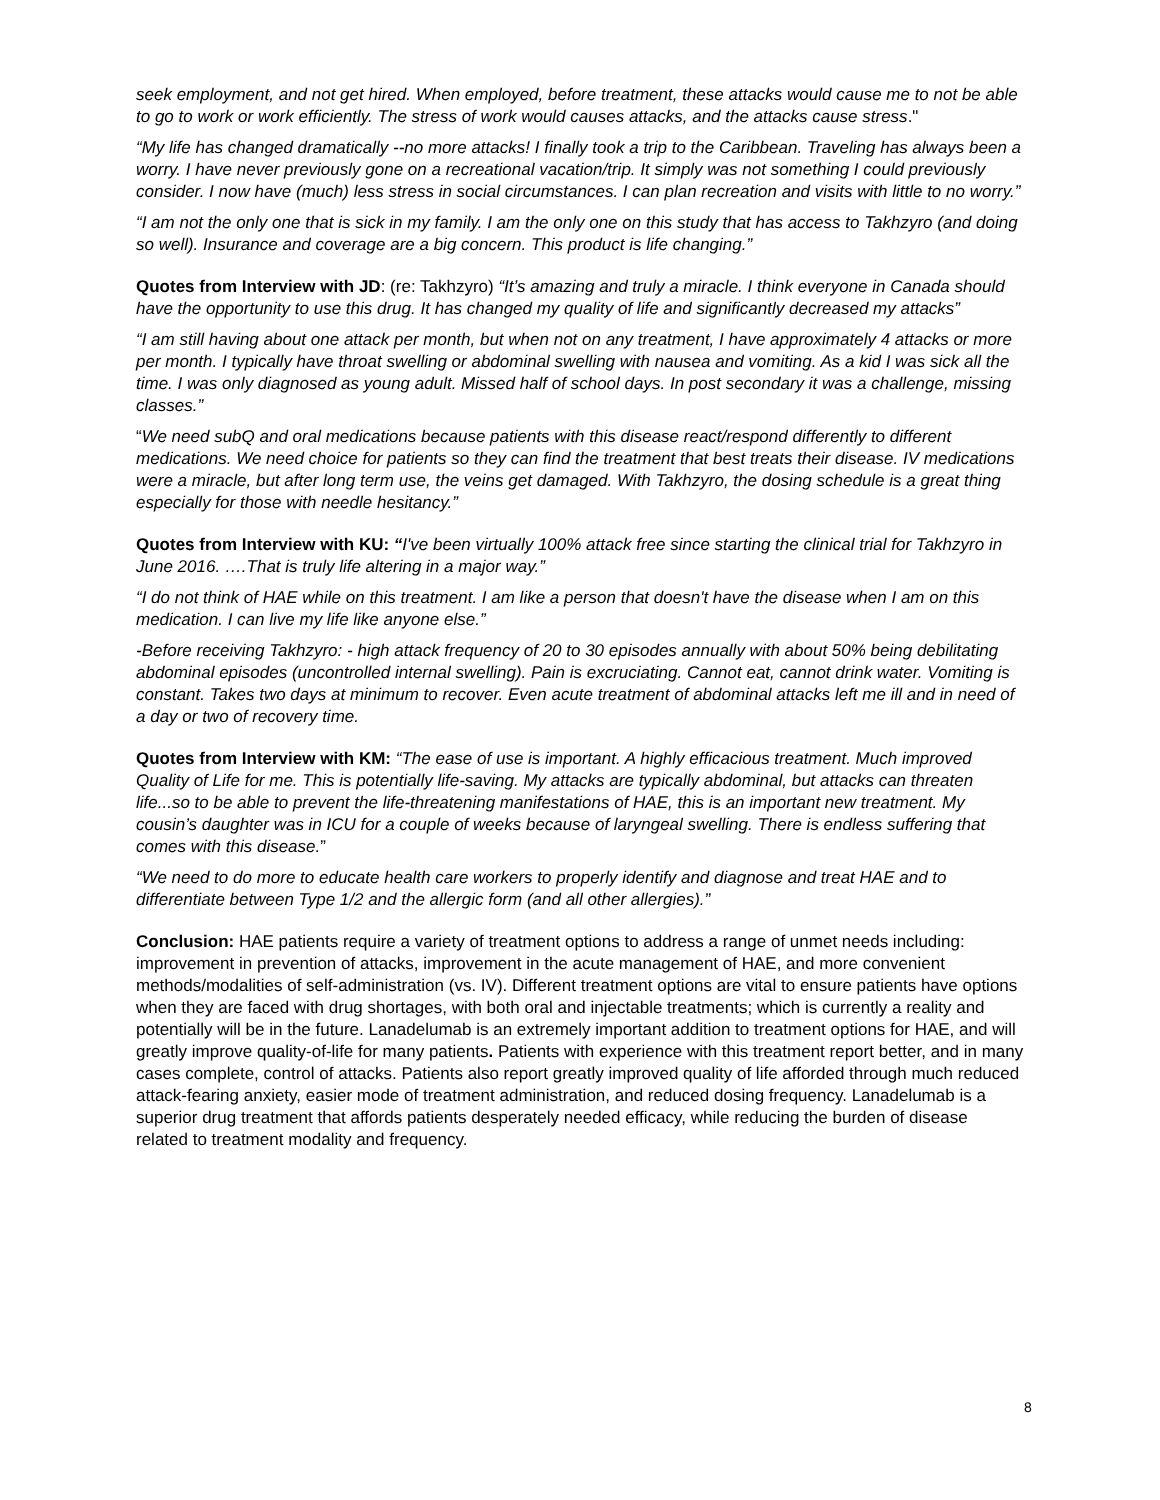seek employment, and not get hired. When employed, before treatment, these attacks would cause me to not be able to go to work or work efficiently. The stress of work would causes attacks, and the attacks cause stress."
“My life has changed dramatically --no more attacks! I finally took a trip to the Caribbean. Traveling has always been a worry. I have never previously gone on a recreational vacation/trip. It simply was not something I could previously consider. I now have (much) less stress in social circumstances. I can plan recreation and visits with little to no worry.”
“I am not the only one that is sick in my family. I am the only one on this study that has access to Takhzyro (and doing so well). Insurance and coverage are a big concern. This product is life changing.”
Quotes from Interview with JD: (re: Takhzyro) “It’s amazing and truly a miracle. I think everyone in Canada should have the opportunity to use this drug. It has changed my quality of life and significantly decreased my attacks”
“I am still having about one attack per month, but when not on any treatment, I have approximately 4 attacks or more per month. I typically have throat swelling or abdominal swelling with nausea and vomiting. As a kid I was sick all the time. I was only diagnosed as young adult. Missed half of school days. In post secondary it was a challenge, missing classes.”
“We need subQ and oral medications because patients with this disease react/respond differently to different medications. We need choice for patients so they can find the treatment that best treats their disease. IV medications were a miracle, but after long term use, the veins get damaged. With Takhzyro, the dosing schedule is a great thing especially for those with needle hesitancy.”
Quotes from Interview with KU: “I've been virtually 100% attack free since starting the clinical trial for Takhzyro in June 2016. ….That is truly life altering in a major way.”
“I do not think of HAE while on this treatment. I am like a person that doesn't have the disease when I am on this medication. I can live my life like anyone else.”
-Before receiving Takhzyro: - high attack frequency of 20 to 30 episodes annually with about 50% being debilitating abdominal episodes (uncontrolled internal swelling). Pain is excruciating. Cannot eat, cannot drink water. Vomiting is constant. Takes two days at minimum to recover. Even acute treatment of abdominal attacks left me ill and in need of a day or two of recovery time.
Quotes from Interview with KM: “The ease of use is important. A highly efficacious treatment. Much improved Quality of Life for me. This is potentially life-saving. My attacks are typically abdominal, but attacks can threaten life...so to be able to prevent the life-threatening manifestations of HAE, this is an important new treatment. My cousin’s daughter was in ICU for a couple of weeks because of laryngeal swelling. There is endless suffering that comes with this disease.”
“We need to do more to educate health care workers to properly identify and diagnose and treat HAE and to differentiate between Type 1/2 and the allergic form (and all other allergies).”
Conclusion: HAE patients require a variety of treatment options to address a range of unmet needs including: improvement in prevention of attacks, improvement in the acute management of HAE, and more convenient methods/modalities of self-administration (vs. IV). Different treatment options are vital to ensure patients have options when they are faced with drug shortages, with both oral and injectable treatments; which is currently a reality and potentially will be in the future. Lanadelumab is an extremely important addition to treatment options for HAE, and will greatly improve quality-of-life for many patients. Patients with experience with this treatment report better, and in many cases complete, control of attacks. Patients also report greatly improved quality of life afforded through much reduced attack-fearing anxiety, easier mode of treatment administration, and reduced dosing frequency. Lanadelumab is a superior drug treatment that affords patients desperately needed efficacy, while reducing the burden of disease related to treatment modality and frequency.
8